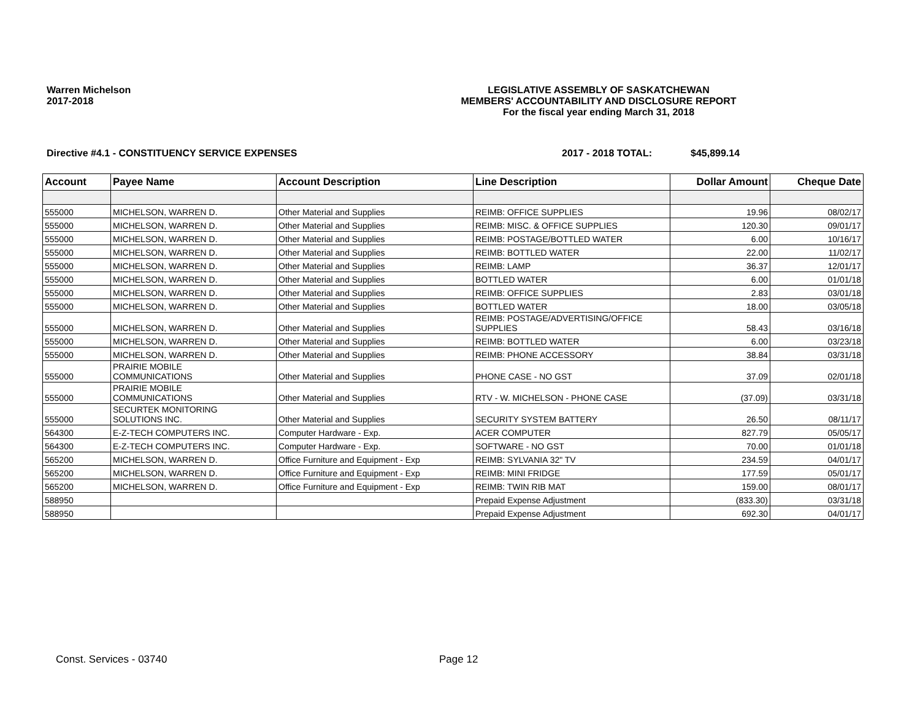Warren Michelson
2017-2018
LEGISLATIVE ASSEMBLY OF SASKATCHEWAN
MEMBERS' ACCOUNTABILITY AND DISCLOSURE REPORT
For the fiscal year ending March 31, 2018
Directive #4.1 - CONSTITUENCY SERVICE EXPENSES 2017 - 2018 TOTAL: $45,899.14
| Account | Payee Name | Account Description | Line Description | Dollar Amount | Cheque Date |
| --- | --- | --- | --- | --- | --- |
| 555000 | MICHELSON, WARREN D. | Other Material and Supplies | REIMB: OFFICE SUPPLIES | 19.96 | 08/02/17 |
| 555000 | MICHELSON, WARREN D. | Other Material and Supplies | REIMB: MISC. & OFFICE SUPPLIES | 120.30 | 09/01/17 |
| 555000 | MICHELSON, WARREN D. | Other Material and Supplies | REIMB: POSTAGE/BOTTLED WATER | 6.00 | 10/16/17 |
| 555000 | MICHELSON, WARREN D. | Other Material and Supplies | REIMB: BOTTLED WATER | 22.00 | 11/02/17 |
| 555000 | MICHELSON, WARREN D. | Other Material and Supplies | REIMB: LAMP | 36.37 | 12/01/17 |
| 555000 | MICHELSON, WARREN D. | Other Material and Supplies | BOTTLED WATER | 6.00 | 01/01/18 |
| 555000 | MICHELSON, WARREN D. | Other Material and Supplies | REIMB: OFFICE SUPPLIES | 2.83 | 03/01/18 |
| 555000 | MICHELSON, WARREN D. | Other Material and Supplies | BOTTLED WATER | 18.00 | 03/05/18 |
| 555000 | MICHELSON, WARREN D. | Other Material and Supplies | REIMB: POSTAGE/ADVERTISING/OFFICE SUPPLIES | 58.43 | 03/16/18 |
| 555000 | MICHELSON, WARREN D. | Other Material and Supplies | REIMB: BOTTLED WATER | 6.00 | 03/23/18 |
| 555000 | MICHELSON, WARREN D. | Other Material and Supplies | REIMB: PHONE ACCESSORY | 38.84 | 03/31/18 |
| 555000 | PRAIRIE MOBILE COMMUNICATIONS | Other Material and Supplies | PHONE CASE - NO GST | 37.09 | 02/01/18 |
| 555000 | PRAIRIE MOBILE COMMUNICATIONS | Other Material and Supplies | RTV - W. MICHELSON - PHONE CASE | (37.09) | 03/31/18 |
| 555000 | SECURTEK MONITORING SOLUTIONS INC. | Other Material and Supplies | SECURITY SYSTEM BATTERY | 26.50 | 08/11/17 |
| 564300 | E-Z-TECH COMPUTERS INC. | Computer Hardware - Exp. | ACER COMPUTER | 827.79 | 05/05/17 |
| 564300 | E-Z-TECH COMPUTERS INC. | Computer Hardware - Exp. | SOFTWARE - NO GST | 70.00 | 01/01/18 |
| 565200 | MICHELSON, WARREN D. | Office Furniture and Equipment - Exp | REIMB: SYLVANIA 32" TV | 234.59 | 04/01/17 |
| 565200 | MICHELSON, WARREN D. | Office Furniture and Equipment - Exp | REIMB: MINI FRIDGE | 177.59 | 05/01/17 |
| 565200 | MICHELSON, WARREN D. | Office Furniture and Equipment - Exp | REIMB: TWIN RIB MAT | 159.00 | 08/01/17 |
| 588950 | | | Prepaid Expense Adjustment | (833.30) | 03/31/18 |
| 588950 | | | Prepaid Expense Adjustment | 692.30 | 04/01/17 |
Const. Services - 03740 Page 12